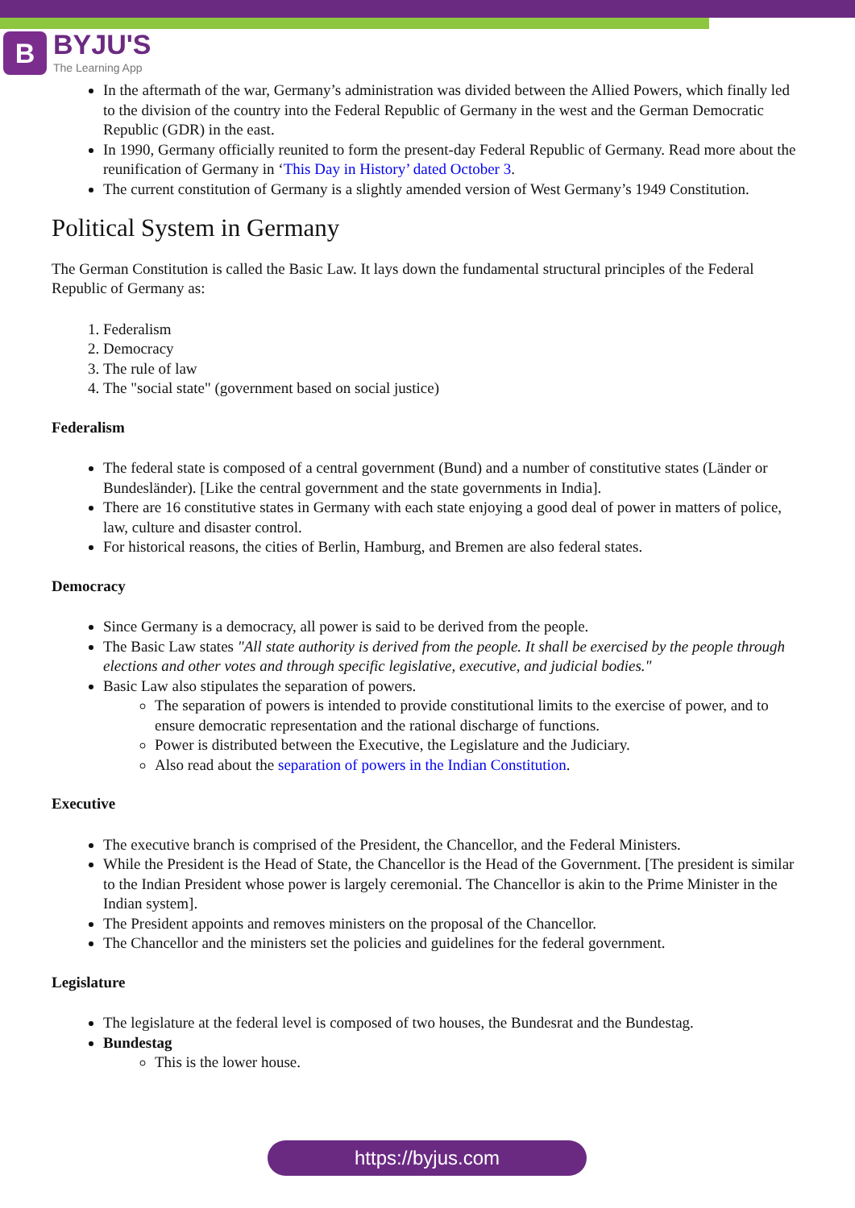B
BYJU'S
The Learning App
In the aftermath of the war, Germany’s administration was divided between the Allied Powers, which finally led to the division of the country into the Federal Republic of Germany in the west and the German Democratic Republic (GDR) in the east.
In 1990, Germany officially reunited to form the present-day Federal Republic of Germany. Read more about the reunification of Germany in ‘This Day in History’ dated October 3.
The current constitution of Germany is a slightly amended version of West Germany’s 1949 Constitution.
Political System in Germany
The German Constitution is called the Basic Law. It lays down the fundamental structural principles of the Federal Republic of Germany as:
1. Federalism
2. Democracy
3. The rule of law
4. The "social state" (government based on social justice)
Federalism
The federal state is composed of a central government (Bund) and a number of constitutive states (Länder or Bundesländer). [Like the central government and the state governments in India].
There are 16 constitutive states in Germany with each state enjoying a good deal of power in matters of police, law, culture and disaster control.
For historical reasons, the cities of Berlin, Hamburg, and Bremen are also federal states.
Democracy
Since Germany is a democracy, all power is said to be derived from the people.
The Basic Law states "All state authority is derived from the people. It shall be exercised by the people through elections and other votes and through specific legislative, executive, and judicial bodies."
Basic Law also stipulates the separation of powers.
The separation of powers is intended to provide constitutional limits to the exercise of power, and to ensure democratic representation and the rational discharge of functions.
Power is distributed between the Executive, the Legislature and the Judiciary.
Also read about the separation of powers in the Indian Constitution.
Executive
The executive branch is comprised of the President, the Chancellor, and the Federal Ministers.
While the President is the Head of State, the Chancellor is the Head of the Government. [The president is similar to the Indian President whose power is largely ceremonial. The Chancellor is akin to the Prime Minister in the Indian system].
The President appoints and removes ministers on the proposal of the Chancellor.
The Chancellor and the ministers set the policies and guidelines for the federal government.
Legislature
The legislature at the federal level is composed of two houses, the Bundesrat and the Bundestag.
Bundestag
This is the lower house.
https://byjus.com